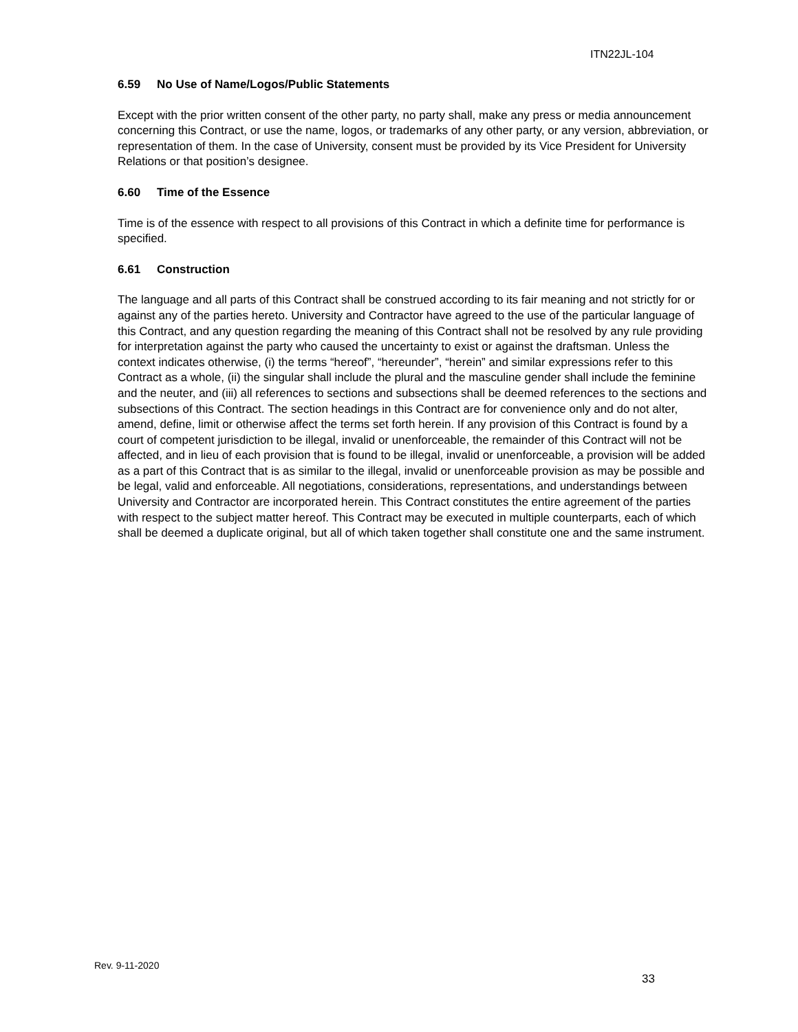ITN22JL-104
6.59 No Use of Name/Logos/Public Statements
Except with the prior written consent of the other party, no party shall, make any press or media announcement concerning this Contract, or use the name, logos, or trademarks of any other party, or any version, abbreviation, or representation of them. In the case of University, consent must be provided by its Vice President for University Relations or that position’s designee.
6.60 Time of the Essence
Time is of the essence with respect to all provisions of this Contract in which a definite time for performance is specified.
6.61 Construction
The language and all parts of this Contract shall be construed according to its fair meaning and not strictly for or against any of the parties hereto. University and Contractor have agreed to the use of the particular language of this Contract, and any question regarding the meaning of this Contract shall not be resolved by any rule providing for interpretation against the party who caused the uncertainty to exist or against the draftsman. Unless the context indicates otherwise, (i) the terms “hereof”, “hereunder”, “herein” and similar expressions refer to this Contract as a whole, (ii) the singular shall include the plural and the masculine gender shall include the feminine and the neuter, and (iii) all references to sections and subsections shall be deemed references to the sections and subsections of this Contract. The section headings in this Contract are for convenience only and do not alter, amend, define, limit or otherwise affect the terms set forth herein. If any provision of this Contract is found by a court of competent jurisdiction to be illegal, invalid or unenforceable, the remainder of this Contract will not be affected, and in lieu of each provision that is found to be illegal, invalid or unenforceable, a provision will be added as a part of this Contract that is as similar to the illegal, invalid or unenforceable provision as may be possible and be legal, valid and enforceable. All negotiations, considerations, representations, and understandings between University and Contractor are incorporated herein. This Contract constitutes the entire agreement of the parties with respect to the subject matter hereof. This Contract may be executed in multiple counterparts, each of which shall be deemed a duplicate original, but all of which taken together shall constitute one and the same instrument.
Rev. 9-11-2020
33